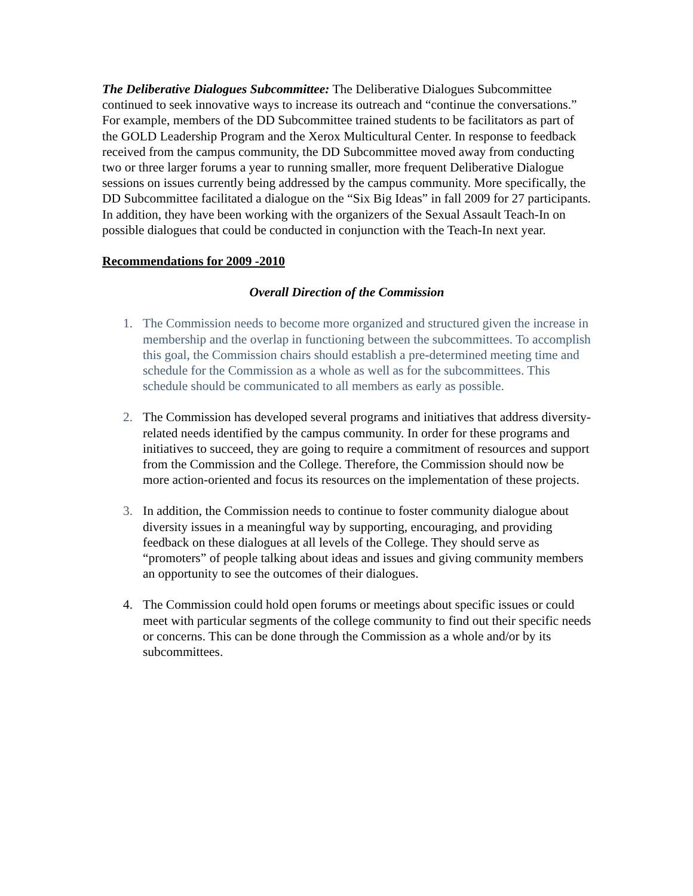The Deliberative Dialogues Subcommittee: The Deliberative Dialogues Subcommittee continued to seek innovative ways to increase its outreach and “continue the conversations.” For example, members of the DD Subcommittee trained students to be facilitators as part of the GOLD Leadership Program and the Xerox Multicultural Center. In response to feedback received from the campus community, the DD Subcommittee moved away from conducting two or three larger forums a year to running smaller, more frequent Deliberative Dialogue sessions on issues currently being addressed by the campus community. More specifically, the DD Subcommittee facilitated a dialogue on the “Six Big Ideas” in fall 2009 for 27 participants. In addition, they have been working with the organizers of the Sexual Assault Teach-In on possible dialogues that could be conducted in conjunction with the Teach-In next year.
Recommendations for 2009 -2010
Overall Direction of the Commission
1. The Commission needs to become more organized and structured given the increase in membership and the overlap in functioning between the subcommittees. To accomplish this goal, the Commission chairs should establish a pre-determined meeting time and schedule for the Commission as a whole as well as for the subcommittees. This schedule should be communicated to all members as early as possible.
2. The Commission has developed several programs and initiatives that address diversity-related needs identified by the campus community. In order for these programs and initiatives to succeed, they are going to require a commitment of resources and support from the Commission and the College. Therefore, the Commission should now be more action-oriented and focus its resources on the implementation of these projects.
3. In addition, the Commission needs to continue to foster community dialogue about diversity issues in a meaningful way by supporting, encouraging, and providing feedback on these dialogues at all levels of the College. They should serve as “promoters” of people talking about ideas and issues and giving community members an opportunity to see the outcomes of their dialogues.
4. The Commission could hold open forums or meetings about specific issues or could meet with particular segments of the college community to find out their specific needs or concerns. This can be done through the Commission as a whole and/or by its subcommittees.